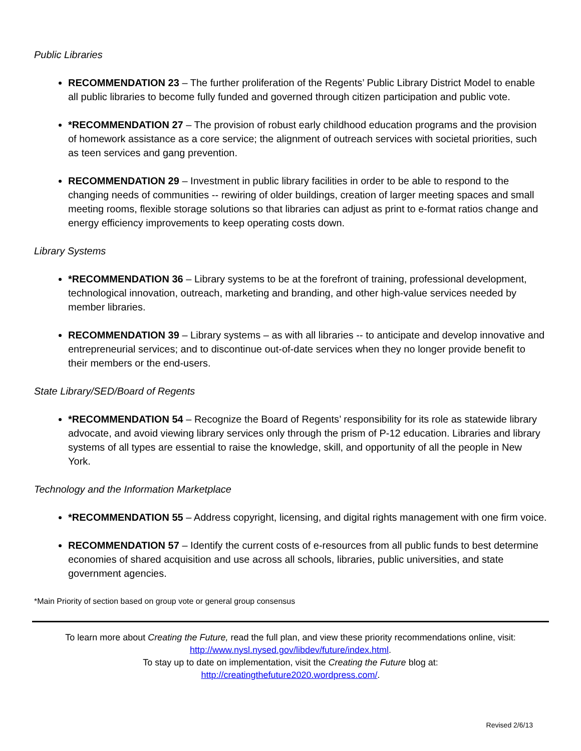Public Libraries
RECOMMENDATION 23 – The further proliferation of the Regents’ Public Library District Model to enable all public libraries to become fully funded and governed through citizen participation and public vote.
*RECOMMENDATION 27 – The provision of robust early childhood education programs and the provision of homework assistance as a core service; the alignment of outreach services with societal priorities, such as teen services and gang prevention.
RECOMMENDATION 29 – Investment in public library facilities in order to be able to respond to the changing needs of communities -- rewiring of older buildings, creation of larger meeting spaces and small meeting rooms, flexible storage solutions so that libraries can adjust as print to e-format ratios change and energy efficiency improvements to keep operating costs down.
Library Systems
*RECOMMENDATION 36 – Library systems to be at the forefront of training, professional development, technological innovation, outreach, marketing and branding, and other high-value services needed by member libraries.
RECOMMENDATION 39 – Library systems – as with all libraries -- to anticipate and develop innovative and entrepreneurial services; and to discontinue out-of-date services when they no longer provide benefit to their members or the end-users.
State Library/SED/Board of Regents
*RECOMMENDATION 54 – Recognize the Board of Regents’ responsibility for its role as statewide library advocate, and avoid viewing library services only through the prism of P-12 education. Libraries and library systems of all types are essential to raise the knowledge, skill, and opportunity of all the people in New York.
Technology and the Information Marketplace
*RECOMMENDATION 55 – Address copyright, licensing, and digital rights management with one firm voice.
RECOMMENDATION 57 – Identify the current costs of e-resources from all public funds to best determine economies of shared acquisition and use across all schools, libraries, public universities, and state government agencies.
*Main Priority of section based on group vote or general group consensus
To learn more about Creating the Future, read the full plan, and view these priority recommendations online, visit:
http://www.nysl.nysed.gov/libdev/future/index.html.
To stay up to date on implementation, visit the Creating the Future blog at:
http://creatingthefuture2020.wordpress.com/.
Revised 2/6/13